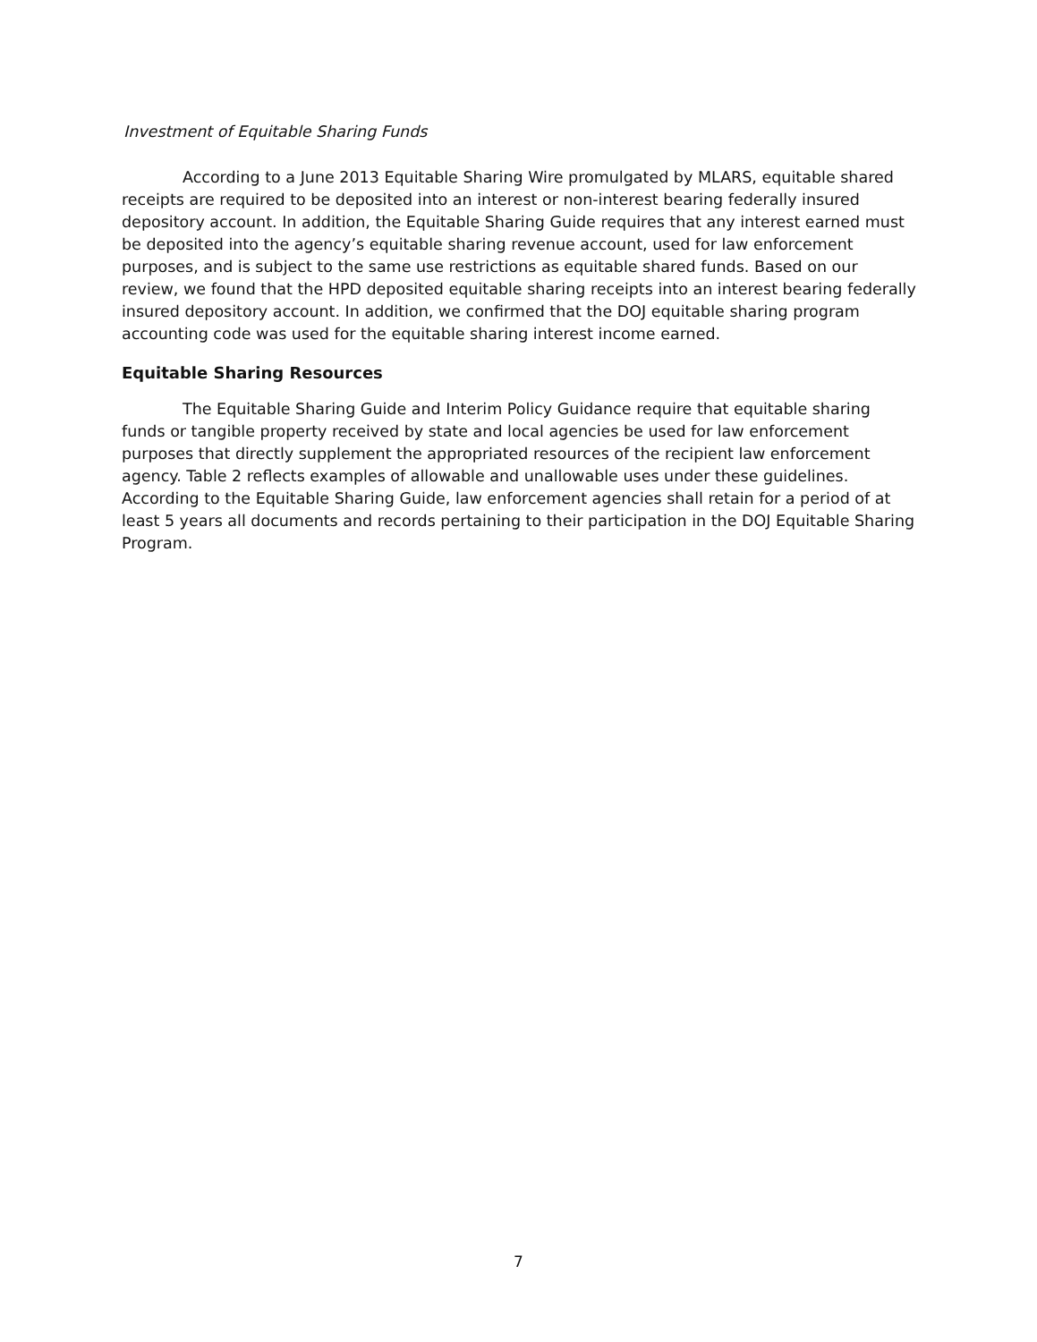Investment of Equitable Sharing Funds
According to a June 2013 Equitable Sharing Wire promulgated by MLARS, equitable shared receipts are required to be deposited into an interest or non-interest bearing federally insured depository account. In addition, the Equitable Sharing Guide requires that any interest earned must be deposited into the agency’s equitable sharing revenue account, used for law enforcement purposes, and is subject to the same use restrictions as equitable shared funds. Based on our review, we found that the HPD deposited equitable sharing receipts into an interest bearing federally insured depository account. In addition, we confirmed that the DOJ equitable sharing program accounting code was used for the equitable sharing interest income earned.
Equitable Sharing Resources
The Equitable Sharing Guide and Interim Policy Guidance require that equitable sharing funds or tangible property received by state and local agencies be used for law enforcement purposes that directly supplement the appropriated resources of the recipient law enforcement agency. Table 2 reflects examples of allowable and unallowable uses under these guidelines. According to the Equitable Sharing Guide, law enforcement agencies shall retain for a period of at least 5 years all documents and records pertaining to their participation in the DOJ Equitable Sharing Program.
7